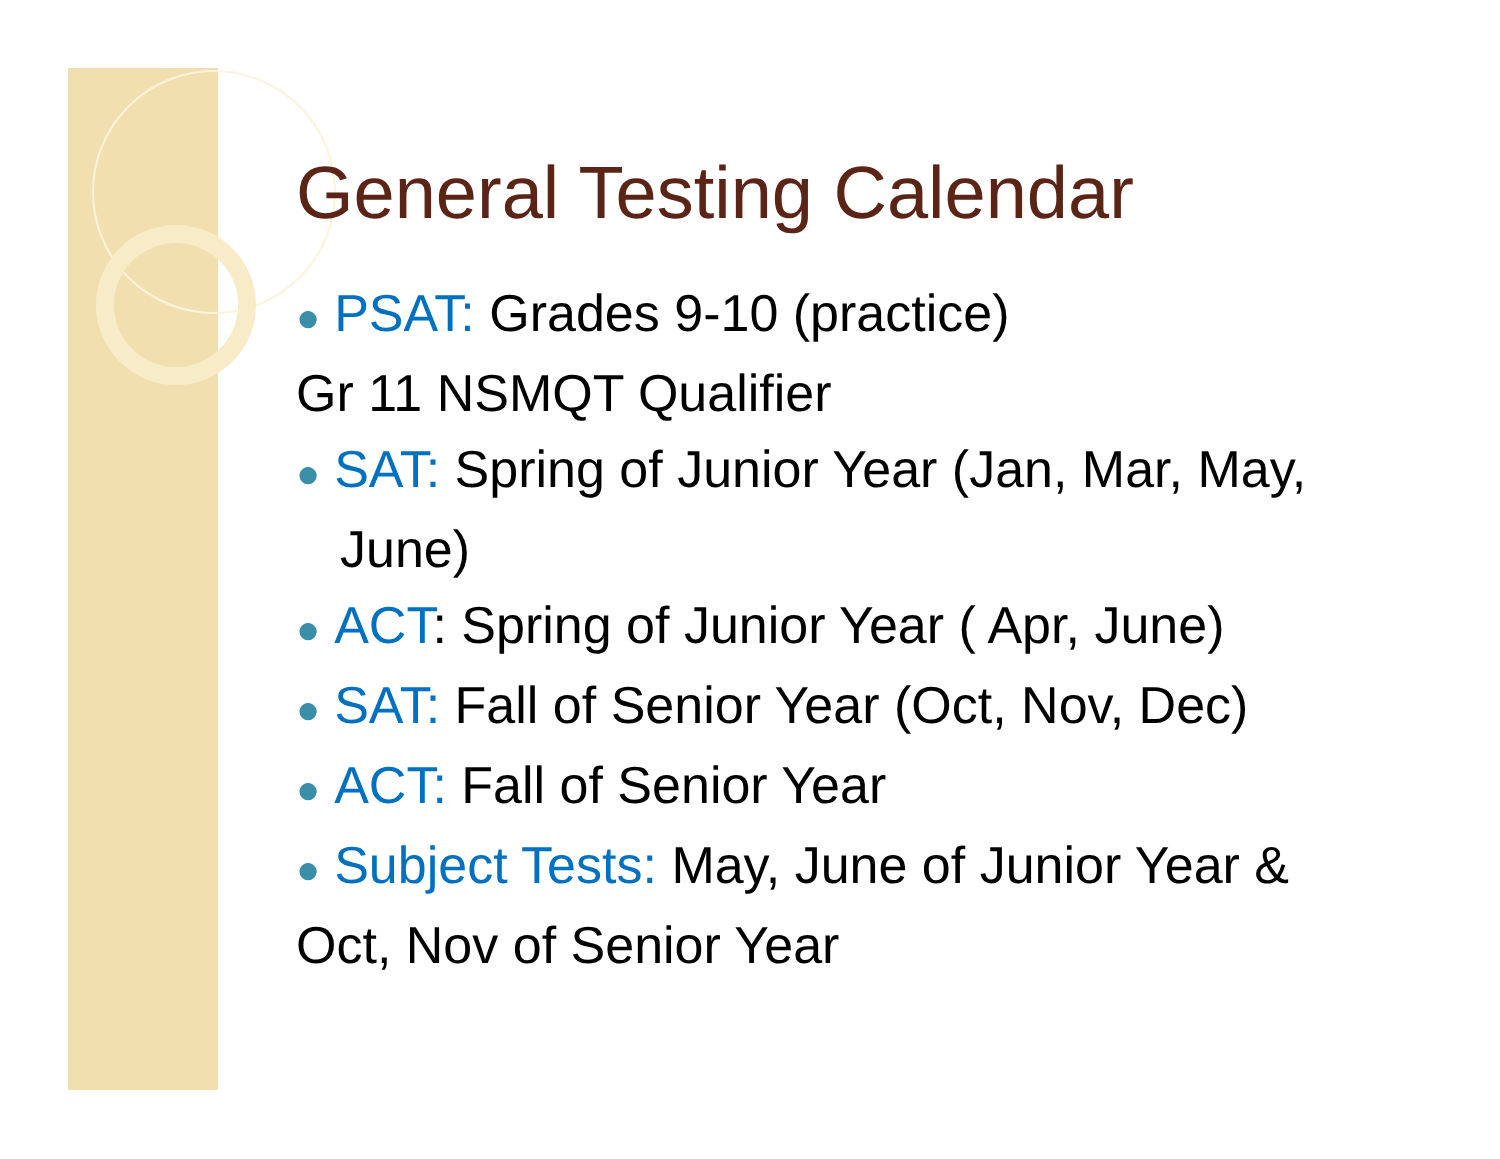General Testing Calendar
● PSAT: Grades 9-10 (practice)
Gr 11 NSMQT Qualifier
● SAT: Spring of Junior Year (Jan, Mar, May,
June)
● ACT: Spring of Junior Year ( Apr, June)
● SAT: Fall of Senior Year (Oct, Nov, Dec)
● ACT: Fall of Senior Year
● Subject Tests: May, June of Junior Year &
Oct, Nov of Senior Year